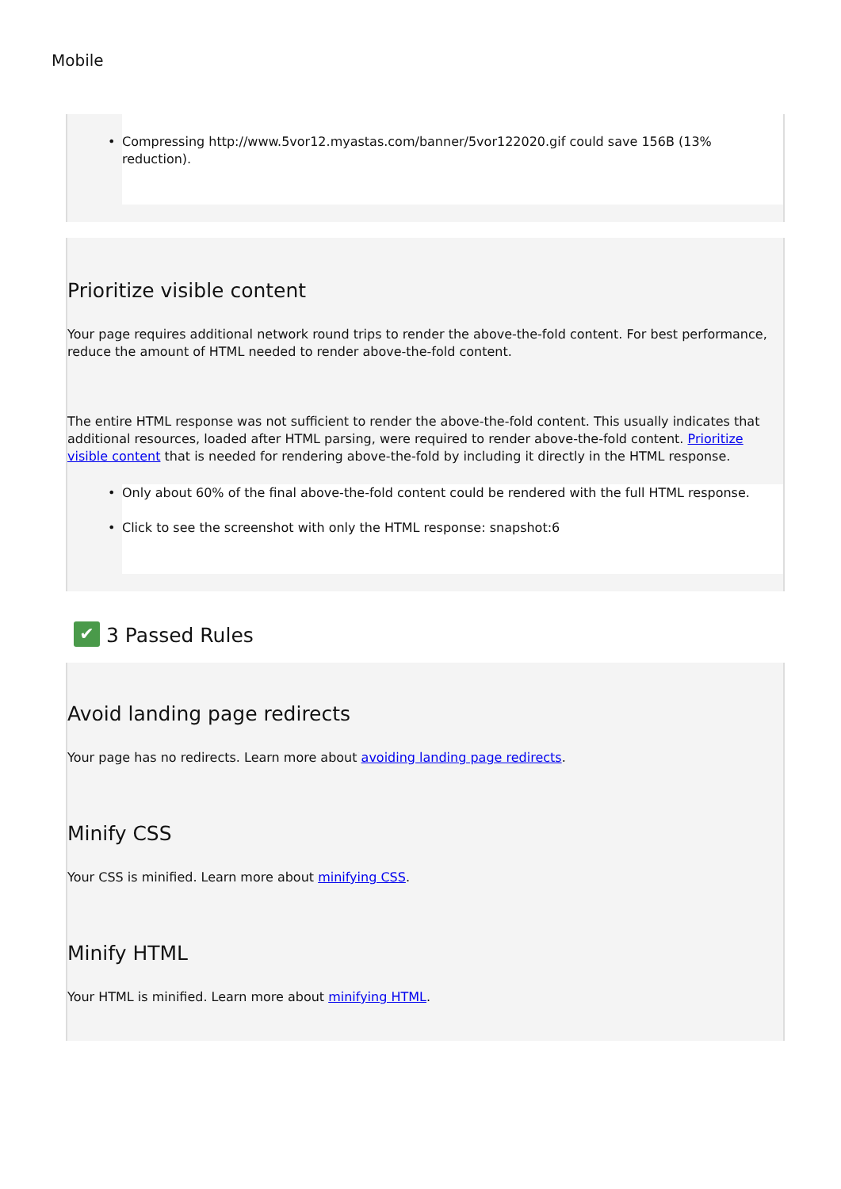Mobile
• Compressing http://www.5vor12.myastas.com/banner/5vor122020.gif could save 156B (13% reduction).
Prioritize visible content
Your page requires additional network round trips to render the above-the-fold content. For best performance, reduce the amount of HTML needed to render above-the-fold content.
The entire HTML response was not sufficient to render the above-the-fold content. This usually indicates that additional resources, loaded after HTML parsing, were required to render above-the-fold content. Prioritize visible content that is needed for rendering above-the-fold by including it directly in the HTML response.
• Only about 60% of the final above-the-fold content could be rendered with the full HTML response.
• Click to see the screenshot with only the HTML response: snapshot:6
✔ 3 Passed Rules
Avoid landing page redirects
Your page has no redirects. Learn more about avoiding landing page redirects.
Minify CSS
Your CSS is minified. Learn more about minifying CSS.
Minify HTML
Your HTML is minified. Learn more about minifying HTML.